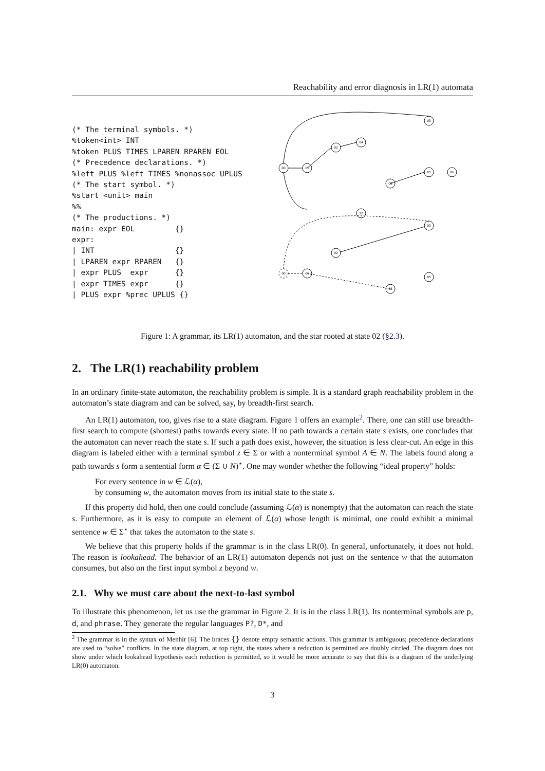Reachability and error diagnosis in LR(1) automata
(* The terminal symbols. *)
%token<int> INT
%token PLUS TIMES LPAREN RPAREN EOL
(* Precedence declarations. *)
%left PLUS %left TIMES %nonassoc UPLUS
(* The start symbol. *)
%start <unit> main
%%
(* The productions. *)
main: expr EOL         {}
expr:
| INT                  {}
| LPAREN expr RPAREN   {}
| expr PLUS  expr      {}
| expr TIMES expr      {}
| PLUS expr %prec UPLUS {}
00
01
02
04
03
05
06
08
12
00
01
02
03
05
08
Figure 1: A grammar, its LR(1) automaton, and the star rooted at state 02 (§2.3).
2. The LR(1) reachability problem
In an ordinary finite-state automaton, the reachability problem is simple. It is a standard graph reachability problem in the automaton’s state diagram and can be solved, say, by breadth-first search.
An LR(1) automaton, too, gives rise to a state diagram. Figure 1 offers an example<sup>2</sup>. There, one can still use breadth-first search to compute (shortest) paths towards every state. If no path towards a certain state s exists, one concludes that the automaton can never reach the state s. If such a path does exist, however, the situation is less clear-cut. An edge in this diagram is labeled either with a terminal symbol z ∈ Σ or with a nonterminal symbol A ∈ N. The labels found along a path towards s form a sentential form α ∈ (Σ ∪ N)<sup>⋆</sup>. One may wonder whether the following “ideal property” holds:
For every sentence in w ∈ ℒ(α),
by consuming w, the automaton moves from its initial state to the state s.
If this property did hold, then one could conclude (assuming ℒ(α) is nonempty) that the automaton can reach the state s. Furthermore, as it is easy to compute an element of ℒ(α) whose length is minimal, one could exhibit a minimal sentence w ∈ Σ<sup>⋆</sup> that takes the automaton to the state s.
We believe that this property holds if the grammar is in the class LR(0). In general, unfortunately, it does not hold. The reason is lookahead. The behavior of an LR(1) automaton depends not just on the sentence w that the automaton consumes, but also on the first input symbol z beyond w.
2.1. Why we must care about the next-to-last symbol
To illustrate this phenomenon, let us use the grammar in Figure 2. It is in the class LR(1). Its nonterminal symbols are p, d, and phrase. They generate the regular languages P?, D*, and
<sup>2</sup> The grammar is in the syntax of Menhir [6]. The braces {} denote empty semantic actions. This grammar is ambiguous; precedence declarations are used to “solve” conflicts. In the state diagram, at top right, the states where a reduction is permitted are doubly circled. The diagram does not show under which lookahead hypothesis each reduction is permitted, so it would be more accurate to say that this is a diagram of the underlying LR(0) automaton.
3